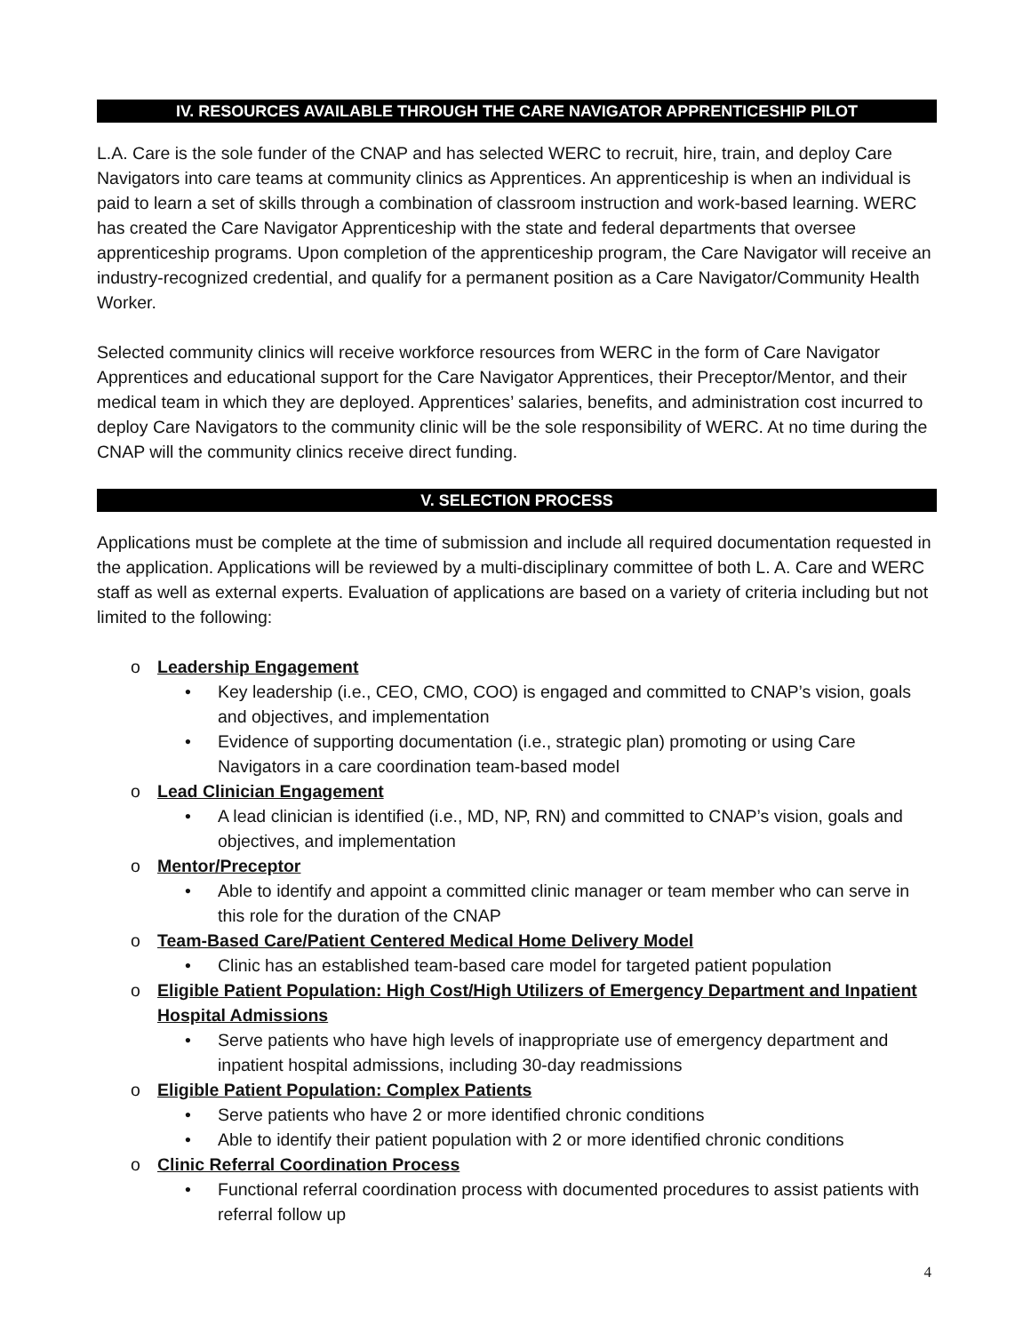IV. RESOURCES AVAILABLE THROUGH THE CARE NAVIGATOR APPRENTICESHIP PILOT
L.A. Care is the sole funder of the CNAP and has selected WERC to recruit, hire, train, and deploy Care Navigators into care teams at community clinics as Apprentices. An apprenticeship is when an individual is paid to learn a set of skills through a combination of classroom instruction and work-based learning. WERC has created the Care Navigator Apprenticeship with the state and federal departments that oversee apprenticeship programs. Upon completion of the apprenticeship program, the Care Navigator will receive an industry-recognized credential, and qualify for a permanent position as a Care Navigator/Community Health Worker.
Selected community clinics will receive workforce resources from WERC in the form of Care Navigator Apprentices and educational support for the Care Navigator Apprentices, their Preceptor/Mentor, and their medical team in which they are deployed. Apprentices’ salaries, benefits, and administration cost incurred to deploy Care Navigators to the community clinic will be the sole responsibility of WERC. At no time during the CNAP will the community clinics receive direct funding.
V. SELECTION PROCESS
Applications must be complete at the time of submission and include all required documentation requested in the application. Applications will be reviewed by a multi-disciplinary committee of both L. A. Care and WERC staff as well as external experts. Evaluation of applications are based on a variety of criteria including but not limited to the following:
o Leadership Engagement
• Key leadership (i.e., CEO, CMO, COO) is engaged and committed to CNAP’s vision, goals and objectives, and implementation
• Evidence of supporting documentation (i.e., strategic plan) promoting or using Care Navigators in a care coordination team-based model
o Lead Clinician Engagement
• A lead clinician is identified (i.e., MD, NP, RN) and committed to CNAP’s vision, goals and objectives, and implementation
o Mentor/Preceptor
• Able to identify and appoint a committed clinic manager or team member who can serve in this role for the duration of the CNAP
o Team-Based Care/Patient Centered Medical Home Delivery Model
• Clinic has an established team-based care model for targeted patient population
o Eligible Patient Population: High Cost/High Utilizers of Emergency Department and Inpatient Hospital Admissions
• Serve patients who have high levels of inappropriate use of emergency department and inpatient hospital admissions, including 30-day readmissions
o Eligible Patient Population: Complex Patients
• Serve patients who have 2 or more identified chronic conditions
• Able to identify their patient population with 2 or more identified chronic conditions
o Clinic Referral Coordination Process
• Functional referral coordination process with documented procedures to assist patients with referral follow up
4